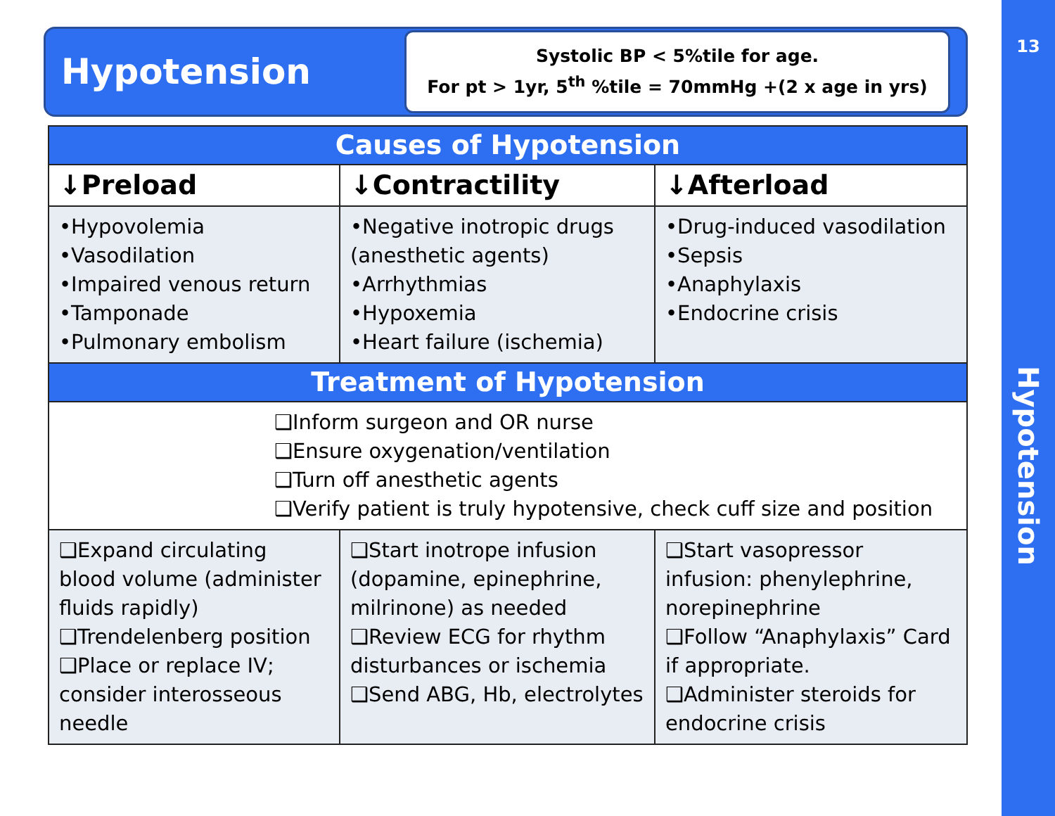Hypotension
Systolic BP < 5%tile for age.
For pt > 1yr, 5<sup>th</sup> %tile = 70mmHg +(2 x age in yrs)
| Causes of Hypotension | | |
| --- | --- | --- |
| ↓Preload | ↓Contractility | ↓Afterload |
| •Hypovolemia •Vasodilation •Impaired venous return •Tamponade •Pulmonary embolism | •Negative inotropic drugs (anesthetic agents) •Arrhythmias •Hypoxemia •Heart failure (ischemia) | •Drug-induced vasodilation •Sepsis •Anaphylaxis •Endocrine crisis |
| Treatment of Hypotension | | |
| ❑Inform surgeon and OR nurse ❑Ensure oxygenation/ventilation ❑Turn off anesthetic agents ❑Verify patient is truly hypotensive, check cuff size and position | | |
| ❑Expand circulating blood volume (administer fluids rapidly) ❑Trendelenberg position ❑Place or replace IV; consider interosseous needle | ❑Start inotrope infusion (dopamine, epinephrine, milrinone) as needed ❑Review ECG for rhythm disturbances or ischemia ❑Send ABG, Hb, electrolytes | ❑Start vasopressor infusion: phenylephrine, norepinephrine ❑Follow “Anaphylaxis” Card if appropriate. ❑Administer steroids for endocrine crisis |
13
Hypotension